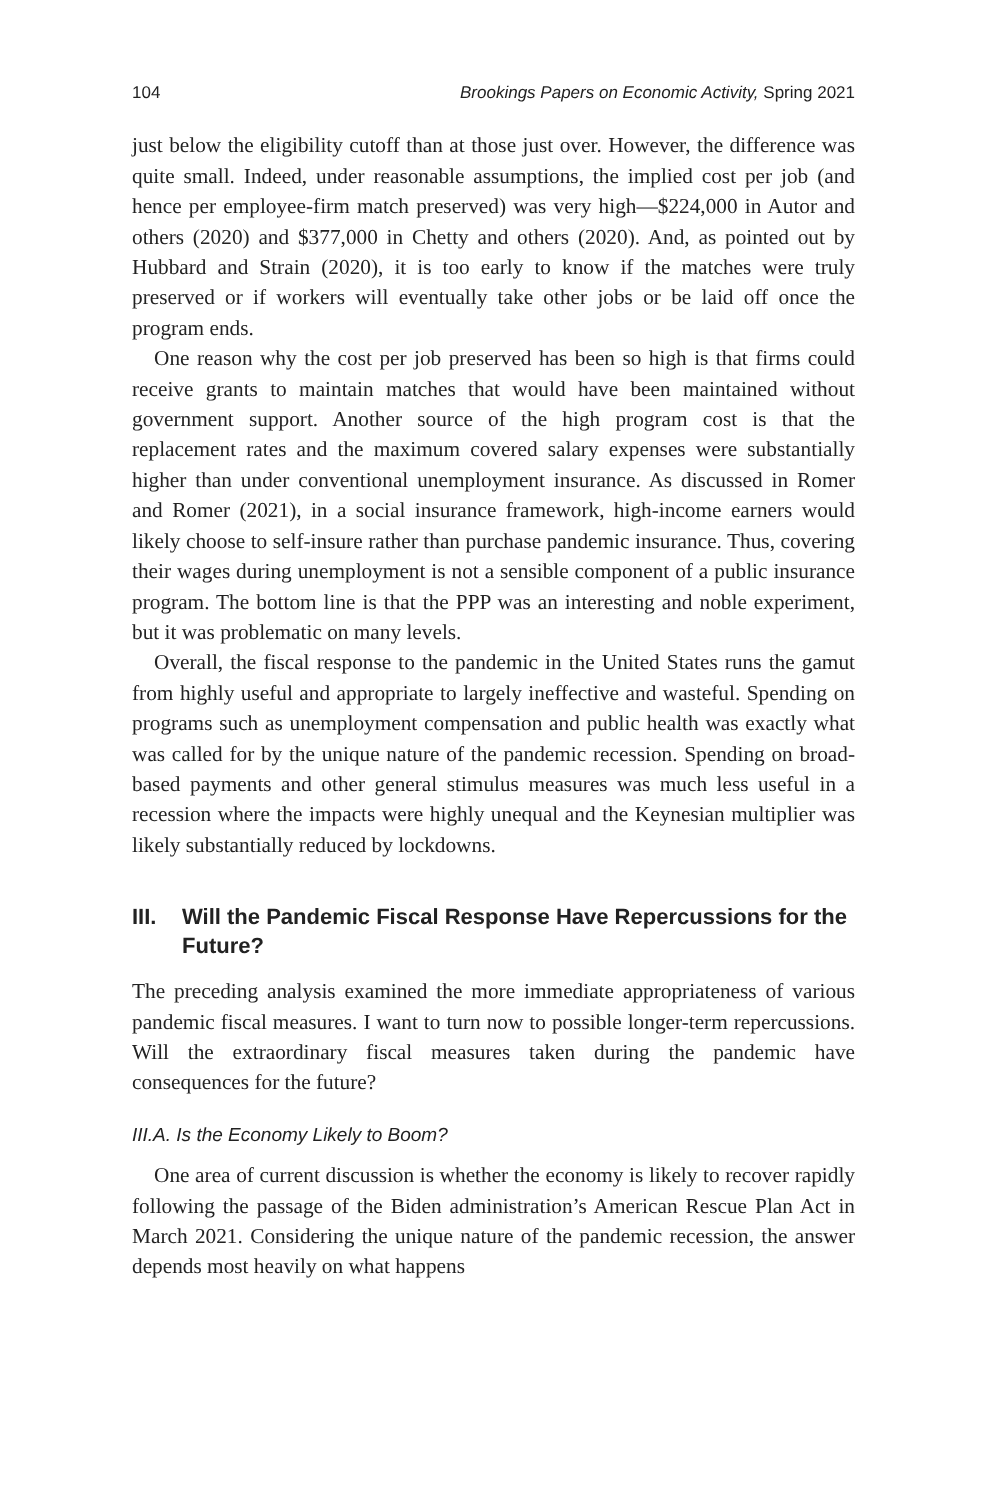104 Brookings Papers on Economic Activity, Spring 2021
just below the eligibility cutoff than at those just over. However, the difference was quite small. Indeed, under reasonable assumptions, the implied cost per job (and hence per employee-firm match preserved) was very high—$224,000 in Autor and others (2020) and $377,000 in Chetty and others (2020). And, as pointed out by Hubbard and Strain (2020), it is too early to know if the matches were truly preserved or if workers will eventually take other jobs or be laid off once the program ends.
One reason why the cost per job preserved has been so high is that firms could receive grants to maintain matches that would have been maintained without government support. Another source of the high program cost is that the replacement rates and the maximum covered salary expenses were substantially higher than under conventional unemployment insurance. As discussed in Romer and Romer (2021), in a social insurance framework, high-income earners would likely choose to self-insure rather than purchase pandemic insurance. Thus, covering their wages during unemployment is not a sensible component of a public insurance program. The bottom line is that the PPP was an interesting and noble experiment, but it was problematic on many levels.
Overall, the fiscal response to the pandemic in the United States runs the gamut from highly useful and appropriate to largely ineffective and wasteful. Spending on programs such as unemployment compensation and public health was exactly what was called for by the unique nature of the pandemic recession. Spending on broad-based payments and other general stimulus measures was much less useful in a recession where the impacts were highly unequal and the Keynesian multiplier was likely substantially reduced by lockdowns.
III. Will the Pandemic Fiscal Response Have Repercussions for the Future?
The preceding analysis examined the more immediate appropriateness of various pandemic fiscal measures. I want to turn now to possible longer-term repercussions. Will the extraordinary fiscal measures taken during the pandemic have consequences for the future?
III.A. Is the Economy Likely to Boom?
One area of current discussion is whether the economy is likely to recover rapidly following the passage of the Biden administration’s American Rescue Plan Act in March 2021. Considering the unique nature of the pandemic recession, the answer depends most heavily on what happens